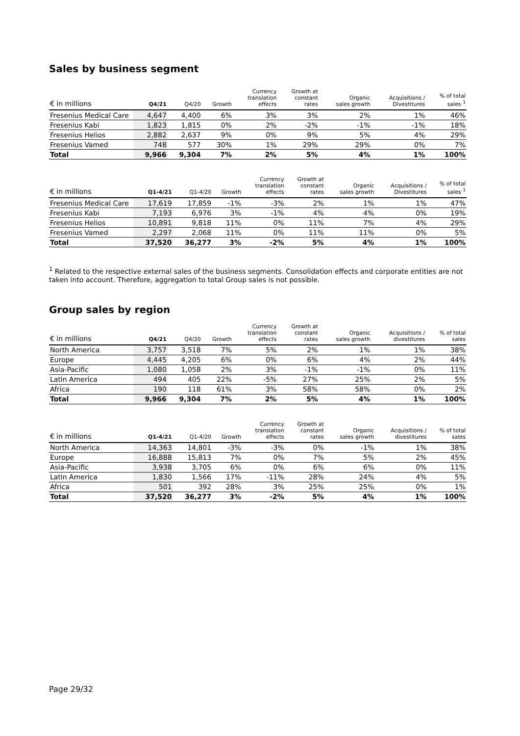Sales by business segment
| € in millions | Q4/21 | Q4/20 | Growth | Currency translation effects | Growth at constant rates | Organic sales growth | Acquisitions / Divestitures | % of total sales <sup>1</sup> |
| --- | --- | --- | --- | --- | --- | --- | --- | --- |
| Fresenius Medical Care | 4,647 | 4,400 | 6% | 3% | 3% | 2% | 1% | 46% |
| Fresenius Kabi | 1,823 | 1,815 | 0% | 2% | -2% | -1% | -1% | 18% |
| Fresenius Helios | 2,882 | 2,637 | 9% | 0% | 9% | 5% | 4% | 29% |
| Fresenius Vamed | 748 | 577 | 30% | 1% | 29% | 29% | 0% | 7% |
| Total | 9,966 | 9,304 | 7% | 2% | 5% | 4% | 1% | 100% |
| € in millions | Q1-4/21 | Q1-4/20 | Growth | Currency translation effects | Growth at constant rates | Organic sales growth | Acquisitions / Divestitures | % of total sales <sup>1</sup> |
| --- | --- | --- | --- | --- | --- | --- | --- | --- |
| Fresenius Medical Care | 17,619 | 17,859 | -1% | -3% | 2% | 1% | 1% | 47% |
| Fresenius Kabi | 7,193 | 6,976 | 3% | -1% | 4% | 4% | 0% | 19% |
| Fresenius Helios | 10,891 | 9,818 | 11% | 0% | 11% | 7% | 4% | 29% |
| Fresenius Vamed | 2,297 | 2,068 | 11% | 0% | 11% | 11% | 0% | 5% |
| Total | 37,520 | 36,277 | 3% | -2% | 5% | 4% | 1% | 100% |
<sup>1</sup> Related to the respective external sales of the business segments. Consolidation effects and corporate entities are not taken into account. Therefore, aggregation to total Group sales is not possible.
Group sales by region
| € in millions | Q4/21 | Q4/20 | Growth | Currency translation effects | Growth at constant rates | Organic sales growth | Acquisitions / divestitures | % of total sales |
| --- | --- | --- | --- | --- | --- | --- | --- | --- |
| North America | 3,757 | 3,518 | 7% | 5% | 2% | 1% | 1% | 38% |
| Europe | 4,445 | 4,205 | 6% | 0% | 6% | 4% | 2% | 44% |
| Asia-Pacific | 1,080 | 1,058 | 2% | 3% | -1% | -1% | 0% | 11% |
| Latin America | 494 | 405 | 22% | -5% | 27% | 25% | 2% | 5% |
| Africa | 190 | 118 | 61% | 3% | 58% | 58% | 0% | 2% |
| Total | 9,966 | 9,304 | 7% | 2% | 5% | 4% | 1% | 100% |
| € in millions | Q1-4/21 | Q1-4/20 | Growth | Currency translation effects | Growth at constant rates | Organic sales growth | Acquisitions / divestitures | % of total sales |
| --- | --- | --- | --- | --- | --- | --- | --- | --- |
| North America | 14,363 | 14,801 | -3% | -3% | 0% | -1% | 1% | 38% |
| Europe | 16,888 | 15,813 | 7% | 0% | 7% | 5% | 2% | 45% |
| Asia-Pacific | 3,938 | 3,705 | 6% | 0% | 6% | 6% | 0% | 11% |
| Latin America | 1,830 | 1,566 | 17% | -11% | 28% | 24% | 4% | 5% |
| Africa | 501 | 392 | 28% | 3% | 25% | 25% | 0% | 1% |
| Total | 37,520 | 36,277 | 3% | -2% | 5% | 4% | 1% | 100% |
Page 29/32